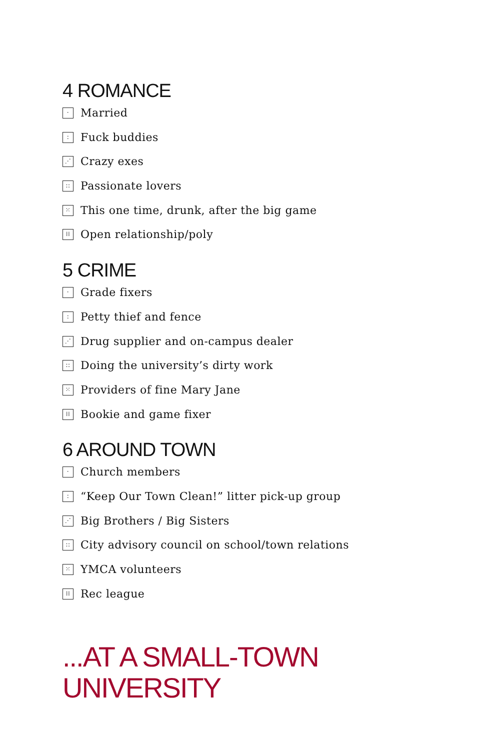4 ROMANCE
· Married
: Fuck buddies
⋰ Crazy exes
:: Passionate lovers
⁙ This one time, drunk, after the big game
⁞⁞ Open relationship/poly
5 CRIME
· Grade fixers
: Petty thief and fence
⋰ Drug supplier and on-campus dealer
:: Doing the university’s dirty work
⁙ Providers of fine Mary Jane
⁞⁞ Bookie and game fixer
6 AROUND TOWN
· Church members
: “Keep Our Town Clean!” litter pick-up group
⋰ Big Brothers / Big Sisters
:: City advisory council on school/town relations
⁙ YMCA volunteers
⁞⁞ Rec league
...AT A SMALL-TOWN
UNIVERSITY